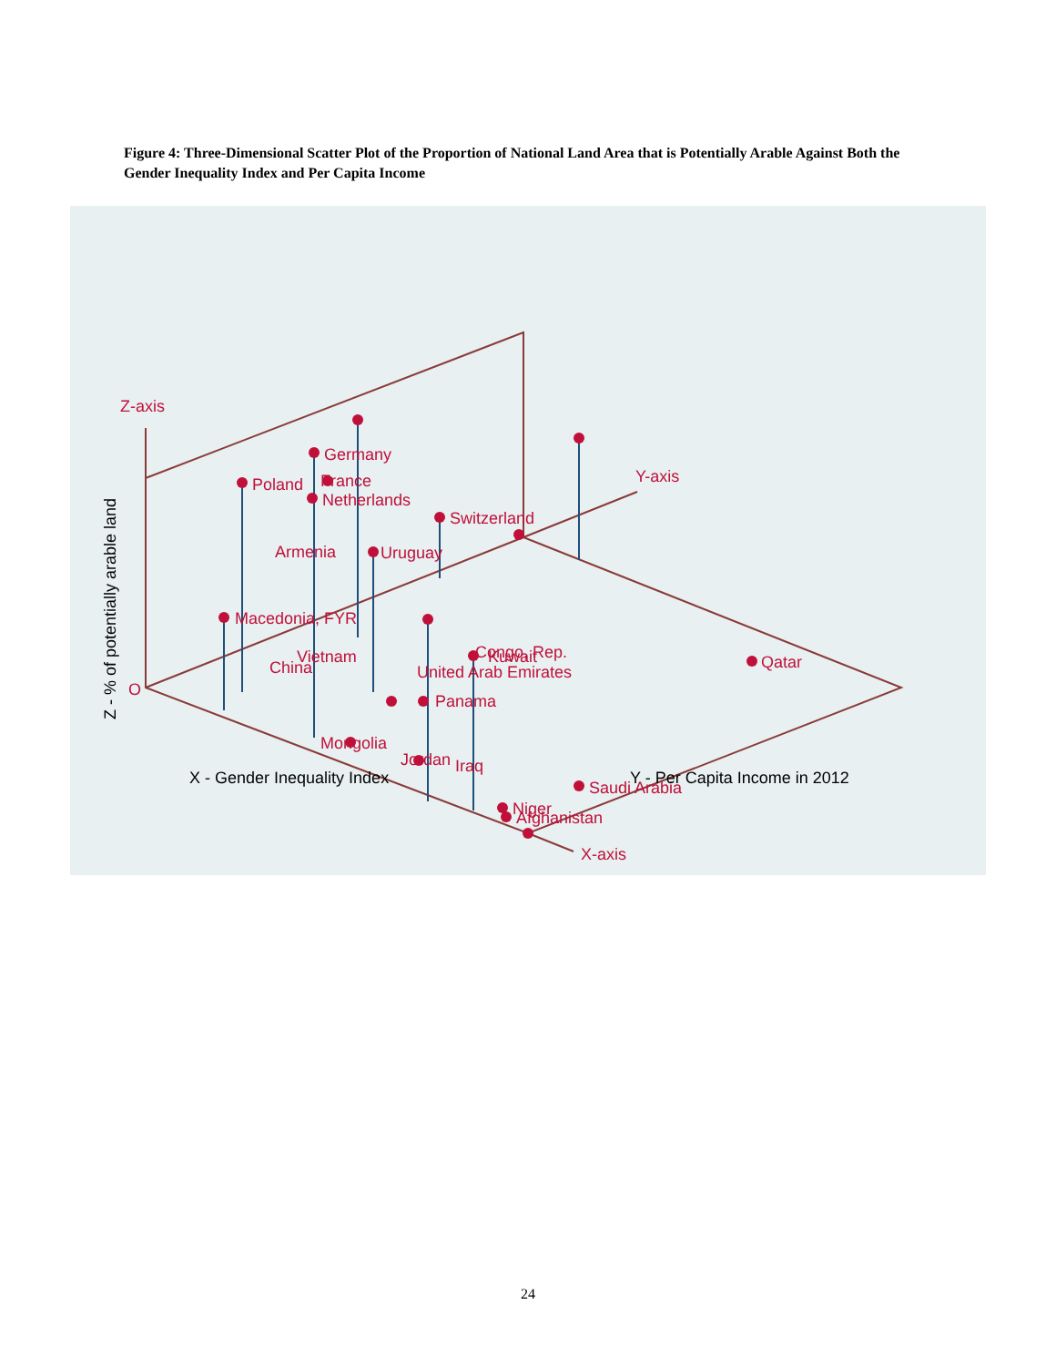Figure 4: Three-Dimensional Scatter Plot of the Proportion of National Land Area that is Potentially Arable Against Both the Gender Inequality Index and Per Capita Income
Z-axis
Y-axis
X-axis
O
Germany
Poland
France
Netherlands
Switzerland
Armenia
Uruguay
Macedonia, FYR
Vietnam
China
Congo, Rep.
Kuwait
United Arab Emirates
Qatar
Panama
Mongolia
Jordan
Iraq
Saudi Arabia
Niger
Afghanistan
X - Gender Inequality Index
Y - Per Capita Income in 2012
Z - % of potentially arable land
24